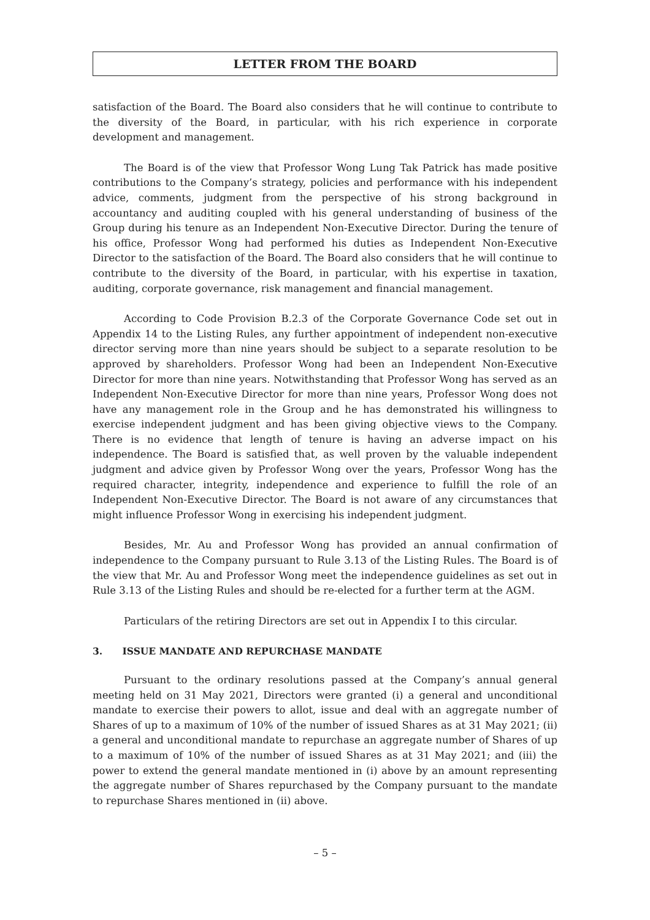LETTER FROM THE BOARD
satisfaction of the Board. The Board also considers that he will continue to contribute to the diversity of the Board, in particular, with his rich experience in corporate development and management.
The Board is of the view that Professor Wong Lung Tak Patrick has made positive contributions to the Company’s strategy, policies and performance with his independent advice, comments, judgment from the perspective of his strong background in accountancy and auditing coupled with his general understanding of business of the Group during his tenure as an Independent Non-Executive Director. During the tenure of his office, Professor Wong had performed his duties as Independent Non-Executive Director to the satisfaction of the Board. The Board also considers that he will continue to contribute to the diversity of the Board, in particular, with his expertise in taxation, auditing, corporate governance, risk management and financial management.
According to Code Provision B.2.3 of the Corporate Governance Code set out in Appendix 14 to the Listing Rules, any further appointment of independent non-executive director serving more than nine years should be subject to a separate resolution to be approved by shareholders. Professor Wong had been an Independent Non-Executive Director for more than nine years. Notwithstanding that Professor Wong has served as an Independent Non-Executive Director for more than nine years, Professor Wong does not have any management role in the Group and he has demonstrated his willingness to exercise independent judgment and has been giving objective views to the Company. There is no evidence that length of tenure is having an adverse impact on his independence. The Board is satisfied that, as well proven by the valuable independent judgment and advice given by Professor Wong over the years, Professor Wong has the required character, integrity, independence and experience to fulfill the role of an Independent Non-Executive Director. The Board is not aware of any circumstances that might influence Professor Wong in exercising his independent judgment.
Besides, Mr. Au and Professor Wong has provided an annual confirmation of independence to the Company pursuant to Rule 3.13 of the Listing Rules. The Board is of the view that Mr. Au and Professor Wong meet the independence guidelines as set out in Rule 3.13 of the Listing Rules and should be re-elected for a further term at the AGM.
Particulars of the retiring Directors are set out in Appendix I to this circular.
3. ISSUE MANDATE AND REPURCHASE MANDATE
Pursuant to the ordinary resolutions passed at the Company’s annual general meeting held on 31 May 2021, Directors were granted (i) a general and unconditional mandate to exercise their powers to allot, issue and deal with an aggregate number of Shares of up to a maximum of 10% of the number of issued Shares as at 31 May 2021; (ii) a general and unconditional mandate to repurchase an aggregate number of Shares of up to a maximum of 10% of the number of issued Shares as at 31 May 2021; and (iii) the power to extend the general mandate mentioned in (i) above by an amount representing the aggregate number of Shares repurchased by the Company pursuant to the mandate to repurchase Shares mentioned in (ii) above.
– 5 –